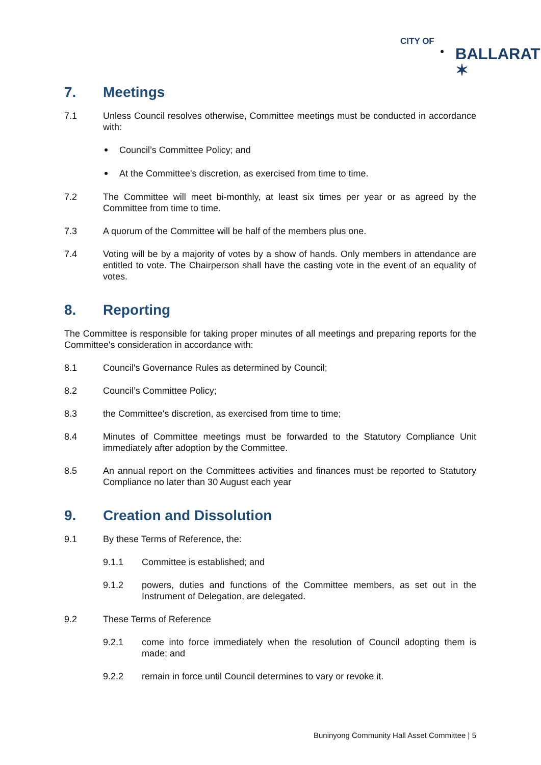CITY OF
BALLARAT ✶
7. Meetings
7.1 Unless Council resolves otherwise, Committee meetings must be conducted in accordance with:
Council’s Committee Policy; and
At the Committee's discretion, as exercised from time to time.
7.2 The Committee will meet bi-monthly, at least six times per year or as agreed by the Committee from time to time.
7.3 A quorum of the Committee will be half of the members plus one.
7.4 Voting will be by a majority of votes by a show of hands. Only members in attendance are entitled to vote. The Chairperson shall have the casting vote in the event of an equality of votes.
8. Reporting
The Committee is responsible for taking proper minutes of all meetings and preparing reports for the Committee's consideration in accordance with:
8.1 Council's Governance Rules as determined by Council;
8.2 Council’s Committee Policy;
8.3 the Committee's discretion, as exercised from time to time;
8.4 Minutes of Committee meetings must be forwarded to the Statutory Compliance Unit immediately after adoption by the Committee.
8.5 An annual report on the Committees activities and finances must be reported to Statutory Compliance no later than 30 August each year
9. Creation and Dissolution
9.1 By these Terms of Reference, the:
9.1.1 Committee is established; and
9.1.2 powers, duties and functions of the Committee members, as set out in the Instrument of Delegation, are delegated.
9.2 These Terms of Reference
9.2.1 come into force immediately when the resolution of Council adopting them is made; and
9.2.2 remain in force until Council determines to vary or revoke it.
Buninyong Community Hall Asset Committee | 5